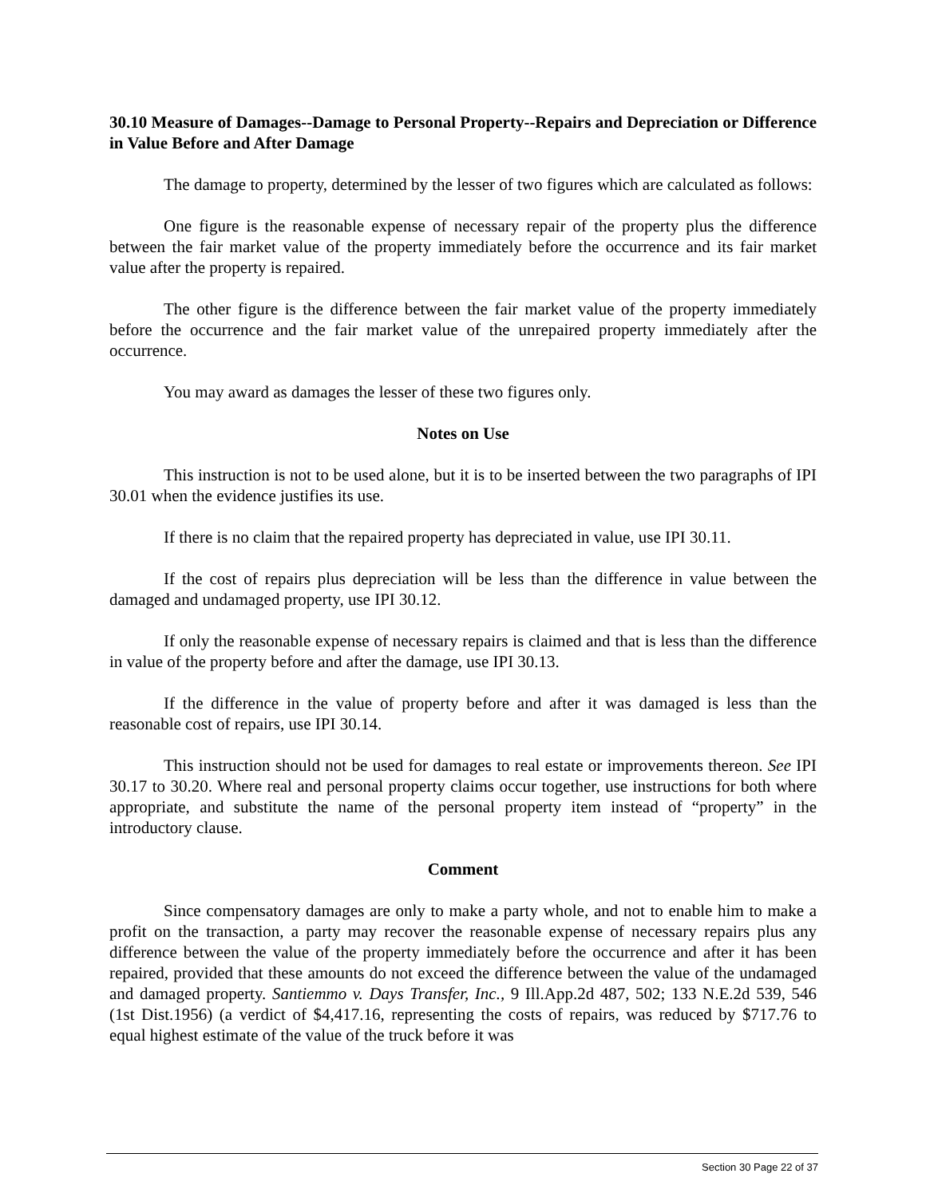30.10 Measure of Damages--Damage to Personal Property--Repairs and Depreciation or Difference in Value Before and After Damage
The damage to property, determined by the lesser of two figures which are calculated as follows:
One figure is the reasonable expense of necessary repair of the property plus the difference between the fair market value of the property immediately before the occurrence and its fair market value after the property is repaired.
The other figure is the difference between the fair market value of the property immediately before the occurrence and the fair market value of the unrepaired property immediately after the occurrence.
You may award as damages the lesser of these two figures only.
Notes on Use
This instruction is not to be used alone, but it is to be inserted between the two paragraphs of IPI 30.01 when the evidence justifies its use.
If there is no claim that the repaired property has depreciated in value, use IPI 30.11.
If the cost of repairs plus depreciation will be less than the difference in value between the damaged and undamaged property, use IPI 30.12.
If only the reasonable expense of necessary repairs is claimed and that is less than the difference in value of the property before and after the damage, use IPI 30.13.
If the difference in the value of property before and after it was damaged is less than the reasonable cost of repairs, use IPI 30.14.
This instruction should not be used for damages to real estate or improvements thereon. See IPI 30.17 to 30.20. Where real and personal property claims occur together, use instructions for both where appropriate, and substitute the name of the personal property item instead of “property” in the introductory clause.
Comment
Since compensatory damages are only to make a party whole, and not to enable him to make a profit on the transaction, a party may recover the reasonable expense of necessary repairs plus any difference between the value of the property immediately before the occurrence and after it has been repaired, provided that these amounts do not exceed the difference between the value of the undamaged and damaged property. Santiemmo v. Days Transfer, Inc., 9 Ill.App.2d 487, 502; 133 N.E.2d 539, 546 (1st Dist.1956) (a verdict of $4,417.16, representing the costs of repairs, was reduced by $717.76 to equal highest estimate of the value of the truck before it was
Section 30 Page 22 of 37